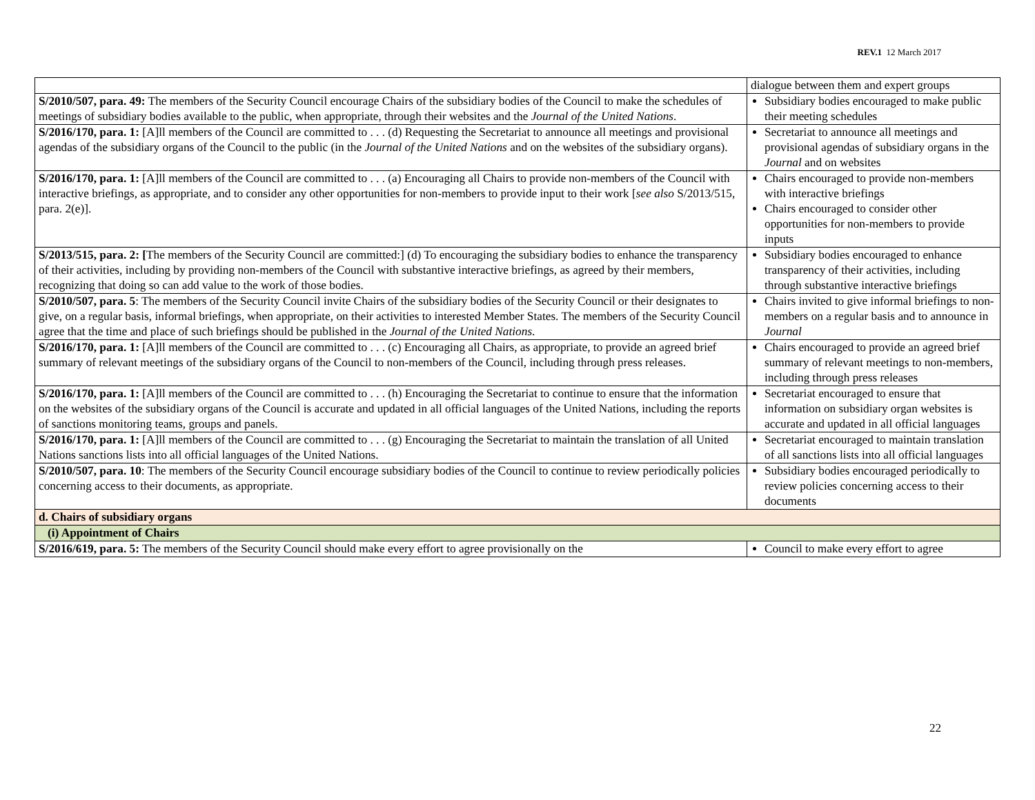REV.1 12 March 2017
| | dialogue between them and expert groups |
| S/2010/507, para. 49: The members of the Security Council encourage Chairs of the subsidiary bodies of the Council to make the schedules of meetings of subsidiary bodies available to the public, when appropriate, through their websites and the Journal of the United Nations . | Subsidiary bodies encouraged to make public their meeting schedules |
| S/2016/170, para. 1: [A]ll members of the Council are committed to . . . (d) Requesting the Secretariat to announce all meetings and provisional agendas of the subsidiary organs of the Council to the public (in the Journal of the United Nations and on the websites of the subsidiary organs). | Secretariat to announce all meetings and provisional agendas of subsidiary organs in the Journal and on websites |
| S/2016/170, para. 1: [A]ll members of the Council are committed to . . . (a) Encouraging all Chairs to provide non-members of the Council with interactive briefings, as appropriate, and to consider any other opportunities for non-members to provide input to their work [ see also S/2013/515, para. 2(e)]. | Chairs encouraged to provide non-members with interactive briefings Chairs encouraged to consider other opportunities for non-members to provide inputs |
| S/2013/515, para. 2: [ The members of the Security Council are committed:] (d) To encouraging the subsidiary bodies to enhance the transparency of their activities, including by providing non-members of the Council with substantive interactive briefings, as agreed by their members, recognizing that doing so can add value to the work of those bodies. | Subsidiary bodies encouraged to enhance transparency of their activities, including through substantive interactive briefings |
| S/2010/507, para. 5 : The members of the Security Council invite Chairs of the subsidiary bodies of the Security Council or their designates to give, on a regular basis, informal briefings, when appropriate, on their activities to interested Member States. The members of the Security Council agree that the time and place of such briefings should be published in the Journal of the United Nations . | Chairs invited to give informal briefings to non-members on a regular basis and to announce in Journal |
| S/2016/170, para. 1: [A]ll members of the Council are committed to . . . (c) Encouraging all Chairs, as appropriate, to provide an agreed brief summary of relevant meetings of the subsidiary organs of the Council to non-members of the Council, including through press releases. | Chairs encouraged to provide an agreed brief summary of relevant meetings to non-members, including through press releases |
| S/2016/170, para. 1: [A]ll members of the Council are committed to . . . (h) Encouraging the Secretariat to continue to ensure that the information on the websites of the subsidiary organs of the Council is accurate and updated in all official languages of the United Nations, including the reports of sanctions monitoring teams, groups and panels. | Secretariat encouraged to ensure that information on subsidiary organ websites is accurate and updated in all official languages |
| S/2016/170, para. 1: [A]ll members of the Council are committed to . . . (g) Encouraging the Secretariat to maintain the translation of all United Nations sanctions lists into all official languages of the United Nations. | Secretariat encouraged to maintain translation of all sanctions lists into all official languages |
| S/2010/507, para. 10 : The members of the Security Council encourage subsidiary bodies of the Council to continue to review periodically policies concerning access to their documents, as appropriate. | Subsidiary bodies encouraged periodically to review policies concerning access to their documents |
| d. Chairs of subsidiary organs | |
| (i) Appointment of Chairs | |
| S/2016/619, para. 5: The members of the Security Council should make every effort to agree provisionally on the | Council to make every effort to agree |
22